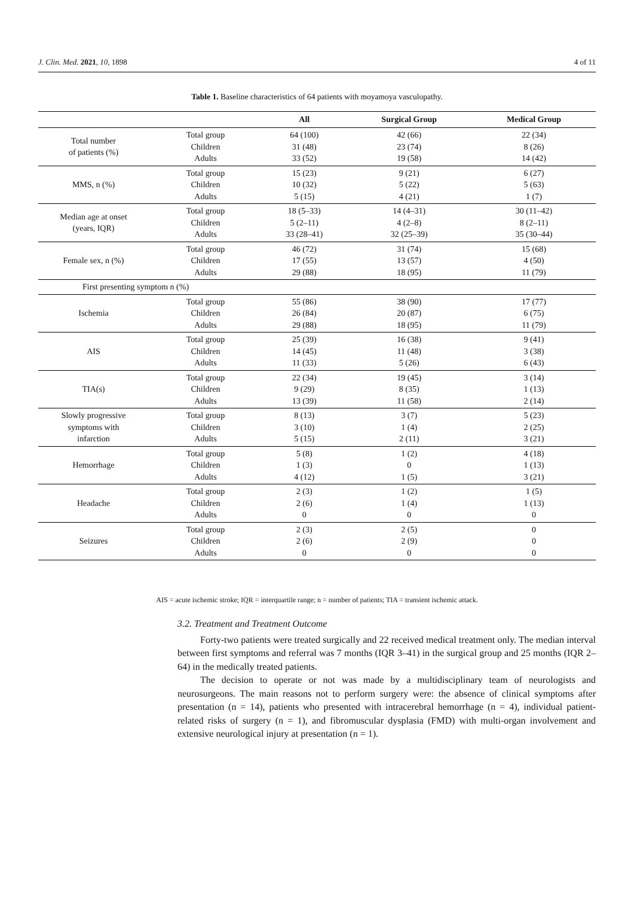J. Clin. Med. 2021, 10, 1898 4 of 11
Table 1. Baseline characteristics of 64 patients with moyamoya vasculopathy.
| | | All | Surgical Group | Medical Group |
| --- | --- | --- | --- | --- |
| Total number of patients (%) | Total group Children Adults | 64 (100) 31 (48) 33 (52) | 42 (66) 23 (74) 19 (58) | 22 (34) 8 (26) 14 (42) |
| MMS, n (%) | Total group Children Adults | 15 (23) 10 (32) 5 (15) | 9 (21) 5 (22) 4 (21) | 6 (27) 5 (63) 1 (7) |
| Median age at onset (years, IQR) | Total group Children Adults | 18 (5–33) 5 (2–11) 33 (28–41) | 14 (4–31) 4 (2–8) 32 (25–39) | 30 (11–42) 8 (2–11) 35 (30–44) |
| Female sex, n (%) | Total group Children Adults | 46 (72) 17 (55) 29 (88) | 31 (74) 13 (57) 18 (95) | 15 (68) 4 (50) 11 (79) |
| First presenting symptom n (%) | | | | |
| Ischemia | Total group Children Adults | 55 (86) 26 (84) 29 (88) | 38 (90) 20 (87) 18 (95) | 17 (77) 6 (75) 11 (79) |
| AIS | Total group Children Adults | 25 (39) 14 (45) 11 (33) | 16 (38) 11 (48) 5 (26) | 9 (41) 3 (38) 6 (43) |
| TIA(s) | Total group Children Adults | 22 (34) 9 (29) 13 (39) | 19 (45) 8 (35) 11 (58) | 3 (14) 1 (13) 2 (14) |
| Slowly progressive symptoms with infarction | Total group Children Adults | 8 (13) 3 (10) 5 (15) | 3 (7) 1 (4) 2 (11) | 5 (23) 2 (25) 3 (21) |
| Hemorrhage | Total group Children Adults | 5 (8) 1 (3) 4 (12) | 1 (2) 0 1 (5) | 4 (18) 1 (13) 3 (21) |
| Headache | Total group Children Adults | 2 (3) 2 (6) 0 | 1 (2) 1 (4) 0 | 1 (5) 1 (13) 0 |
| Seizures | Total group Children Adults | 2 (3) 2 (6) 0 | 2 (5) 2 (9) 0 | 0 0 0 |
AIS = acute ischemic stroke; IQR = interquartile range; n = number of patients; TIA = transient ischemic attack.
3.2. Treatment and Treatment Outcome
Forty-two patients were treated surgically and 22 received medical treatment only. The median interval between first symptoms and referral was 7 months (IQR 3–41) in the surgical group and 25 months (IQR 2–64) in the medically treated patients.
The decision to operate or not was made by a multidisciplinary team of neurologists and neurosurgeons. The main reasons not to perform surgery were: the absence of clinical symptoms after presentation (n = 14), patients who presented with intracerebral hemorrhage (n = 4), individual patient-related risks of surgery (n = 1), and fibromuscular dysplasia (FMD) with multi-organ involvement and extensive neurological injury at presentation (n = 1).